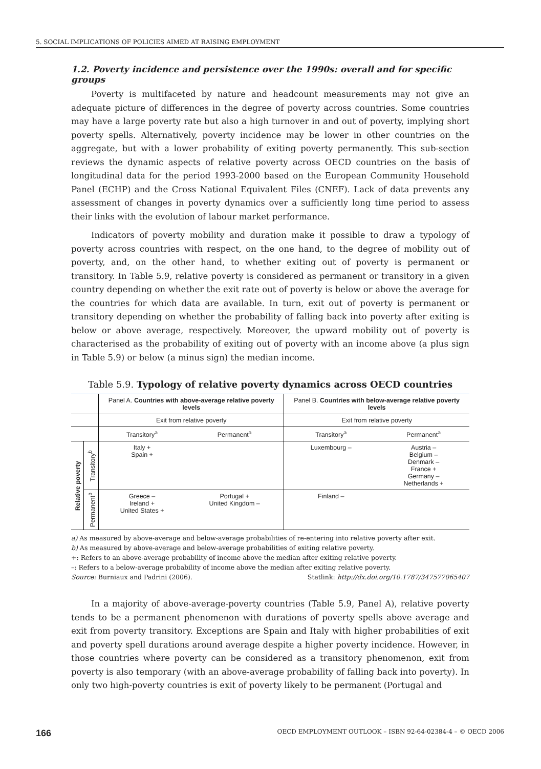5. SOCIAL IMPLICATIONS OF POLICIES AIMED AT RAISING EMPLOYMENT
1.2. Poverty incidence and persistence over the 1990s: overall and for specific groups
Poverty is multifaceted by nature and headcount measurements may not give an adequate picture of differences in the degree of poverty across countries. Some countries may have a large poverty rate but also a high turnover in and out of poverty, implying short poverty spells. Alternatively, poverty incidence may be lower in other countries on the aggregate, but with a lower probability of exiting poverty permanently. This sub-section reviews the dynamic aspects of relative poverty across OECD countries on the basis of longitudinal data for the period 1993-2000 based on the European Community Household Panel (ECHP) and the Cross National Equivalent Files (CNEF). Lack of data prevents any assessment of changes in poverty dynamics over a sufficiently long time period to assess their links with the evolution of labour market performance.
Indicators of poverty mobility and duration make it possible to draw a typology of poverty across countries with respect, on the one hand, to the degree of mobility out of poverty, and, on the other hand, to whether exiting out of poverty is permanent or transitory. In Table 5.9, relative poverty is considered as permanent or transitory in a given country depending on whether the exit rate out of poverty is below or above the average for the countries for which data are available. In turn, exit out of poverty is permanent or transitory depending on whether the probability of falling back into poverty after exiting is below or above average, respectively. Moreover, the upward mobility out of poverty is characterised as the probability of exiting out of poverty with an income above (a plus sign in Table 5.9) or below (a minus sign) the median income.
Table 5.9. Typology of relative poverty dynamics across OECD countries
| | | Panel A. Countries with above-average relative poverty levels | | Panel B. Countries with below-average relative poverty levels | |
| | | Exit from relative poverty | | Exit from relative poverty | |
| | | Transitory<sup>a</sup> | Permanent<sup>a</sup> | Transitory<sup>a</sup> | Permanent<sup>a</sup> |
| Relative poverty | Transitory<sup>b</sup> | Italy + Spain + | | Luxembourg – | Austria – Belgium – Denmark – France + Germany – Netherlands + |
| | Permanent<sup>b</sup> | Greece – Ireland + United States + | Portugal + United Kingdom – | Finland – | |
a) As measured by above-average and below-average probabilities of re-entering into relative poverty after exit.
b) As measured by above-average and below-average probabilities of exiting relative poverty.
+: Refers to an above-average probability of income above the median after exiting relative poverty.
–: Refers to a below-average probability of income above the median after exiting relative poverty.
Source: Burniaux and Padrini (2006). Statlink: http://dx.doi.org/10.1787/347577065407
In a majority of above-average-poverty countries (Table 5.9, Panel A), relative poverty tends to be a permanent phenomenon with durations of poverty spells above average and exit from poverty transitory. Exceptions are Spain and Italy with higher probabilities of exit and poverty spell durations around average despite a higher poverty incidence. However, in those countries where poverty can be considered as a transitory phenomenon, exit from poverty is also temporary (with an above-average probability of falling back into poverty). In only two high-poverty countries is exit of poverty likely to be permanent (Portugal and
166 OECD EMPLOYMENT OUTLOOK – ISBN 92-64-02384-4 – © OECD 2006